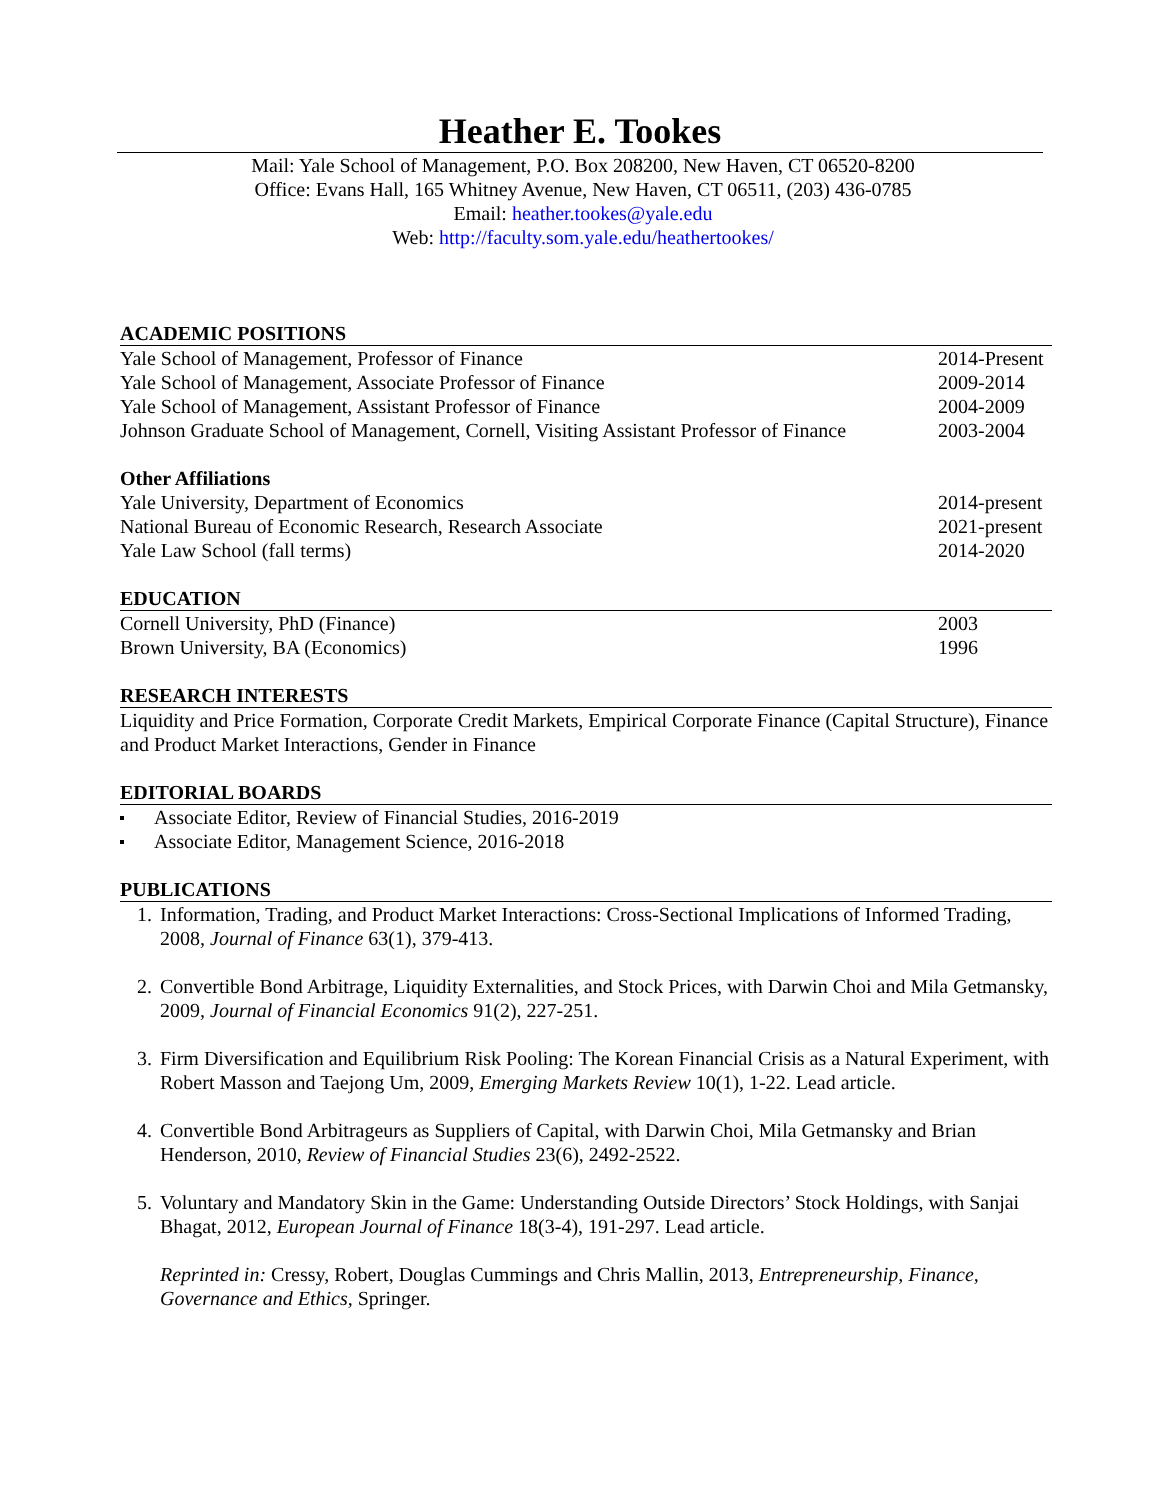Heather E. Tookes
Mail: Yale School of Management, P.O. Box 208200, New Haven, CT 06520-8200
Office: Evans Hall, 165 Whitney Avenue, New Haven, CT 06511, (203) 436-0785
Email: heather.tookes@yale.edu
Web: http://faculty.som.yale.edu/heathertookes/
ACADEMIC POSITIONS
Yale School of Management, Professor of Finance 2014-Present
Yale School of Management, Associate Professor of Finance 2009-2014
Yale School of Management, Assistant Professor of Finance 2004-2009
Johnson Graduate School of Management, Cornell, Visiting Assistant Professor of Finance 2003-2004
Other Affiliations
Yale University, Department of Economics 2014-present
National Bureau of Economic Research, Research Associate 2021-present
Yale Law School (fall terms) 2014-2020
EDUCATION
Cornell University, PhD (Finance) 2003
Brown University, BA (Economics) 1996
RESEARCH INTERESTS
Liquidity and Price Formation, Corporate Credit Markets, Empirical Corporate Finance (Capital Structure), Finance and Product Market Interactions, Gender in Finance
EDITORIAL BOARDS
Associate Editor, Review of Financial Studies, 2016-2019
Associate Editor, Management Science, 2016-2018
PUBLICATIONS
1. Information, Trading, and Product Market Interactions: Cross-Sectional Implications of Informed Trading, 2008, Journal of Finance 63(1), 379-413.
2. Convertible Bond Arbitrage, Liquidity Externalities, and Stock Prices, with Darwin Choi and Mila Getmansky, 2009, Journal of Financial Economics 91(2), 227-251.
3. Firm Diversification and Equilibrium Risk Pooling: The Korean Financial Crisis as a Natural Experiment, with Robert Masson and Taejong Um, 2009, Emerging Markets Review 10(1), 1-22. Lead article.
4. Convertible Bond Arbitrageurs as Suppliers of Capital, with Darwin Choi, Mila Getmansky and Brian Henderson, 2010, Review of Financial Studies 23(6), 2492-2522.
5. Voluntary and Mandatory Skin in the Game: Understanding Outside Directors’ Stock Holdings, with Sanjai Bhagat, 2012, European Journal of Finance 18(3-4), 191-297. Lead article.
Reprinted in: Cressy, Robert, Douglas Cummings and Chris Mallin, 2013, Entrepreneurship, Finance, Governance and Ethics, Springer.